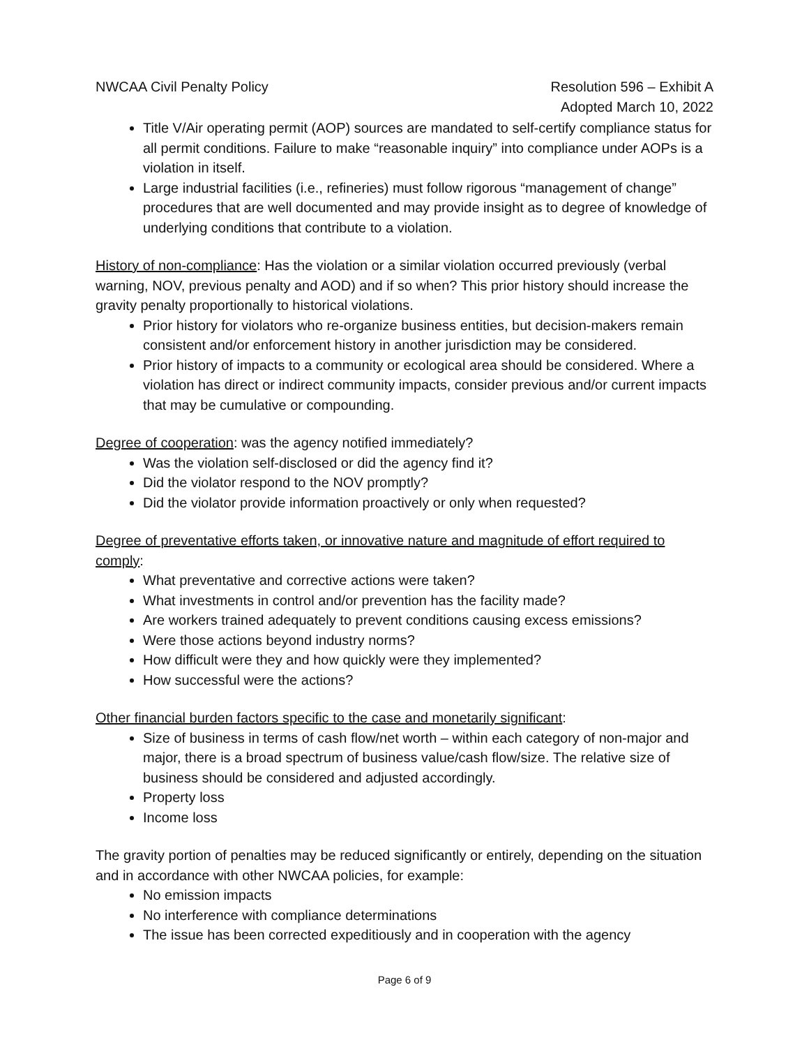NWCAA Civil Penalty Policy Resolution 596 – Exhibit A
Adopted March 10, 2022
Title V/Air operating permit (AOP) sources are mandated to self-certify compliance status for all permit conditions. Failure to make “reasonable inquiry” into compliance under AOPs is a violation in itself.
Large industrial facilities (i.e., refineries) must follow rigorous “management of change” procedures that are well documented and may provide insight as to degree of knowledge of underlying conditions that contribute to a violation.
History of non-compliance: Has the violation or a similar violation occurred previously (verbal warning, NOV, previous penalty and AOD) and if so when? This prior history should increase the gravity penalty proportionally to historical violations.
Prior history for violators who re-organize business entities, but decision-makers remain consistent and/or enforcement history in another jurisdiction may be considered.
Prior history of impacts to a community or ecological area should be considered. Where a violation has direct or indirect community impacts, consider previous and/or current impacts that may be cumulative or compounding.
Degree of cooperation: was the agency notified immediately?
Was the violation self-disclosed or did the agency find it?
Did the violator respond to the NOV promptly?
Did the violator provide information proactively or only when requested?
Degree of preventative efforts taken, or innovative nature and magnitude of effort required to comply:
What preventative and corrective actions were taken?
What investments in control and/or prevention has the facility made?
Are workers trained adequately to prevent conditions causing excess emissions?
Were those actions beyond industry norms?
How difficult were they and how quickly were they implemented?
How successful were the actions?
Other financial burden factors specific to the case and monetarily significant:
Size of business in terms of cash flow/net worth – within each category of non-major and major, there is a broad spectrum of business value/cash flow/size. The relative size of business should be considered and adjusted accordingly.
Property loss
Income loss
The gravity portion of penalties may be reduced significantly or entirely, depending on the situation and in accordance with other NWCAA policies, for example:
No emission impacts
No interference with compliance determinations
The issue has been corrected expeditiously and in cooperation with the agency
Page 6 of 9